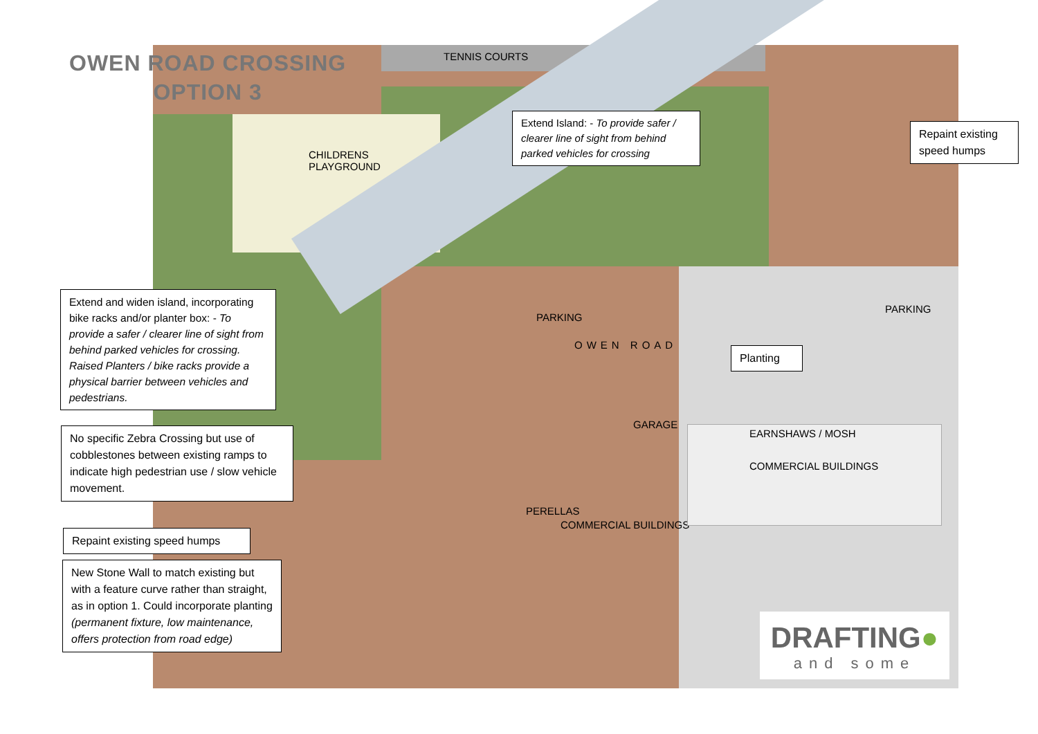OWEN ROAD CROSSING
OPTION 3
TENNIS COURTS
CHILDRENS
PLAYGROUND
PARKING
PARKING
OWEN ROAD
GARAGE
PERELLAS
COMMERCIAL BUILDINGS
EARNSHAWS / MOSH
COMMERCIAL BUILDINGS
Extend Island: - To provide safer / clearer line of sight from behind parked vehicles for crossing
Repaint existing speed humps
Extend and widen island, incorporating bike racks and/or planter box: - To provide a safer / clearer line of sight from behind parked vehicles for crossing. Raised Planters / bike racks provide a physical barrier between vehicles and pedestrians.
Planting
No specific Zebra Crossing but use of cobblestones between existing ramps to indicate high pedestrian use / slow vehicle movement.
Repaint existing speed humps
New Stone Wall to match existing but with a feature curve rather than straight, as in option 1. Could incorporate planting (permanent fixture, low maintenance, offers protection from road edge)
DRAFTING●
and some